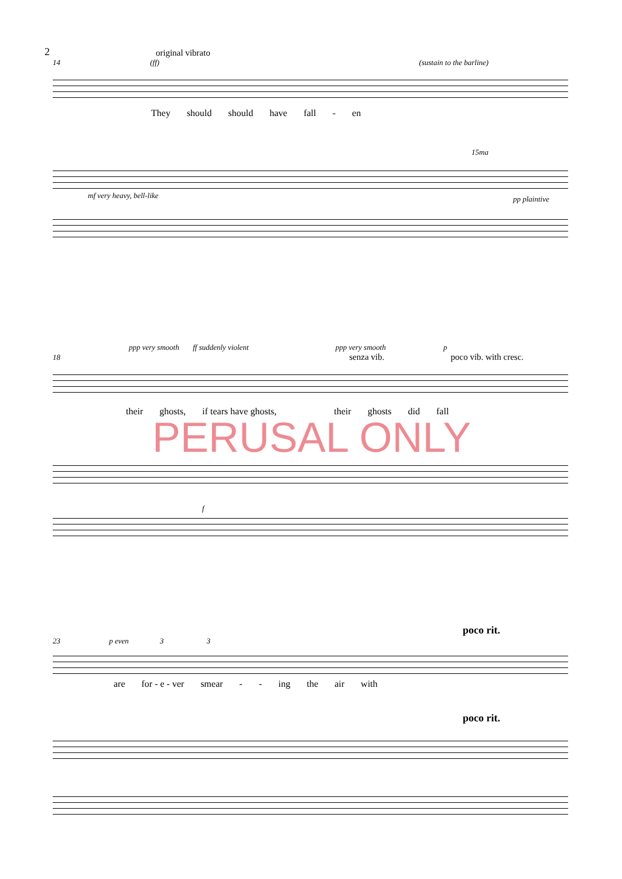2
original vibrato
14 (ff) (sustain to the barline)
They should should have fall - en
15ma
mf very heavy, bell-like pp plaintive
ppp very smooth ff suddenly violent ppp very smooth p
18 senza vib. poco vib. with cresc.
their ghosts, if tears have ghosts, their ghosts did fall
f
PERUSAL ONLY
poco rit.
23 p even 3 3
are for - e - ver smear - - ing the air with
poco rit.